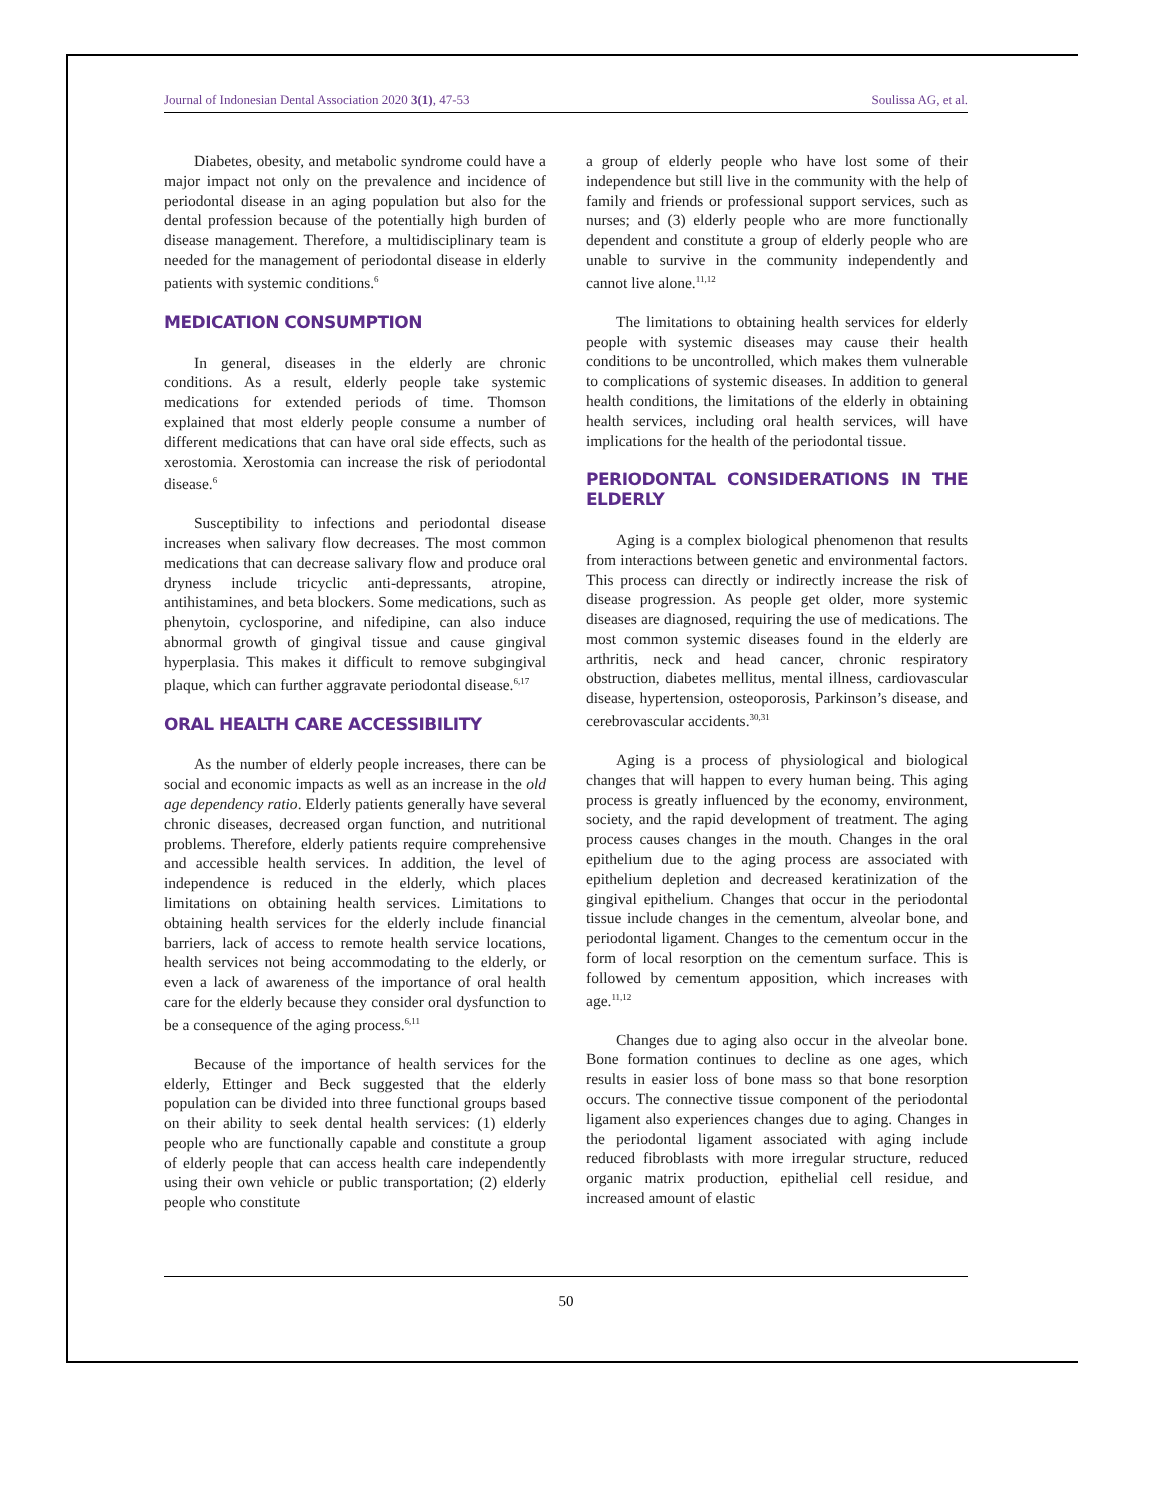Journal of Indonesian Dental Association 2020 3(1), 47-53 Soulissa AG, et al.
Diabetes, obesity, and metabolic syndrome could have a major impact not only on the prevalence and incidence of periodontal disease in an aging population but also for the dental profession because of the potentially high burden of disease management. Therefore, a multidisciplinary team is needed for the management of periodontal disease in elderly patients with systemic conditions.<sup>6</sup>
MEDICATION CONSUMPTION
In general, diseases in the elderly are chronic conditions. As a result, elderly people take systemic medications for extended periods of time. Thomson explained that most elderly people consume a number of different medications that can have oral side effects, such as xerostomia. Xerostomia can increase the risk of periodontal disease.<sup>6</sup>
Susceptibility to infections and periodontal disease increases when salivary flow decreases. The most common medications that can decrease salivary flow and produce oral dryness include tricyclic anti-depressants, atropine, antihistamines, and beta blockers. Some medications, such as phenytoin, cyclosporine, and nifedipine, can also induce abnormal growth of gingival tissue and cause gingival hyperplasia. This makes it difficult to remove subgingival plaque, which can further aggravate periodontal disease.<sup>6,17</sup>
ORAL HEALTH CARE ACCESSIBILITY
As the number of elderly people increases, there can be social and economic impacts as well as an increase in the old age dependency ratio. Elderly patients generally have several chronic diseases, decreased organ function, and nutritional problems. Therefore, elderly patients require comprehensive and accessible health services. In addition, the level of independence is reduced in the elderly, which places limitations on obtaining health services. Limitations to obtaining health services for the elderly include financial barriers, lack of access to remote health service locations, health services not being accommodating to the elderly, or even a lack of awareness of the importance of oral health care for the elderly because they consider oral dysfunction to be a consequence of the aging process.<sup>6,11</sup>
Because of the importance of health services for the elderly, Ettinger and Beck suggested that the elderly population can be divided into three functional groups based on their ability to seek dental health services: (1) elderly people who are functionally capable and constitute a group of elderly people that can access health care independently using their own vehicle or public transportation; (2) elderly people who constitute
a group of elderly people who have lost some of their independence but still live in the community with the help of family and friends or professional support services, such as nurses; and (3) elderly people who are more functionally dependent and constitute a group of elderly people who are unable to survive in the community independently and cannot live alone.<sup>11,12</sup>
The limitations to obtaining health services for elderly people with systemic diseases may cause their health conditions to be uncontrolled, which makes them vulnerable to complications of systemic diseases. In addition to general health conditions, the limitations of the elderly in obtaining health services, including oral health services, will have implications for the health of the periodontal tissue.
PERIODONTAL CONSIDERATIONS IN THE ELDERLY
Aging is a complex biological phenomenon that results from interactions between genetic and environmental factors. This process can directly or indirectly increase the risk of disease progression. As people get older, more systemic diseases are diagnosed, requiring the use of medications. The most common systemic diseases found in the elderly are arthritis, neck and head cancer, chronic respiratory obstruction, diabetes mellitus, mental illness, cardiovascular disease, hypertension, osteoporosis, Parkinson’s disease, and cerebrovascular accidents.<sup>30,31</sup>
Aging is a process of physiological and biological changes that will happen to every human being. This aging process is greatly influenced by the economy, environment, society, and the rapid development of treatment. The aging process causes changes in the mouth. Changes in the oral epithelium due to the aging process are associated with epithelium depletion and decreased keratinization of the gingival epithelium. Changes that occur in the periodontal tissue include changes in the cementum, alveolar bone, and periodontal ligament. Changes to the cementum occur in the form of local resorption on the cementum surface. This is followed by cementum apposition, which increases with age.<sup>11,12</sup>
Changes due to aging also occur in the alveolar bone. Bone formation continues to decline as one ages, which results in easier loss of bone mass so that bone resorption occurs. The connective tissue component of the periodontal ligament also experiences changes due to aging. Changes in the periodontal ligament associated with aging include reduced fibroblasts with more irregular structure, reduced organic matrix production, epithelial cell residue, and increased amount of elastic
50